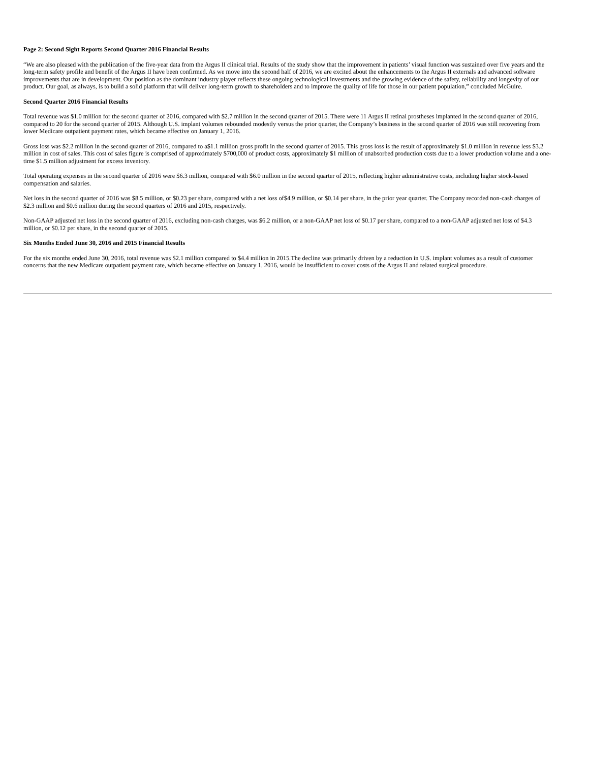Page 2: Second Sight Reports Second Quarter 2016 Financial Results
“We are also pleased with the publication of the five-year data from the Argus II clinical trial. Results of the study show that the improvement in patients’ visual function was sustained over five years and the long-term safety profile and benefit of the Argus II have been confirmed. As we move into the second half of 2016, we are excited about the enhancements to the Argus II externals and advanced software improvements that are in development. Our position as the dominant industry player reflects these ongoing technological investments and the growing evidence of the safety, reliability and longevity of our product. Our goal, as always, is to build a solid platform that will deliver long-term growth to shareholders and to improve the quality of life for those in our patient population,” concluded McGuire.
Second Quarter 2016 Financial Results
Total revenue was $1.0 million for the second quarter of 2016, compared with $2.7 million in the second quarter of 2015. There were 11 Argus II retinal prostheses implanted in the second quarter of 2016, compared to 20 for the second quarter of 2015. Although U.S. implant volumes rebounded modestly versus the prior quarter, the Company’s business in the second quarter of 2016 was still recovering from lower Medicare outpatient payment rates, which became effective on January 1, 2016.
Gross loss was $2.2 million in the second quarter of 2016, compared to a$1.1 million gross profit in the second quarter of 2015. This gross loss is the result of approximately $1.0 million in revenue less $3.2 million in cost of sales. This cost of sales figure is comprised of approximately $700,000 of product costs, approximately $1 million of unabsorbed production costs due to a lower production volume and a one-time $1.5 million adjustment for excess inventory.
Total operating expenses in the second quarter of 2016 were $6.3 million, compared with $6.0 million in the second quarter of 2015, reflecting higher administrative costs, including higher stock-based compensation and salaries.
Net loss in the second quarter of 2016 was $8.5 million, or $0.23 per share, compared with a net loss of$4.9 million, or $0.14 per share, in the prior year quarter. The Company recorded non-cash charges of $2.3 million and $0.6 million during the second quarters of 2016 and 2015, respectively.
Non-GAAP adjusted net loss in the second quarter of 2016, excluding non-cash charges, was $6.2 million, or a non-GAAP net loss of $0.17 per share, compared to a non-GAAP adjusted net loss of $4.3 million, or $0.12 per share, in the second quarter of 2015.
Six Months Ended June 30, 2016 and 2015 Financial Results
For the six months ended June 30, 2016, total revenue was $2.1 million compared to $4.4 million in 2015.The decline was primarily driven by a reduction in U.S. implant volumes as a result of customer concerns that the new Medicare outpatient payment rate, which became effective on January 1, 2016, would be insufficient to cover costs of the Argus II and related surgical procedure.